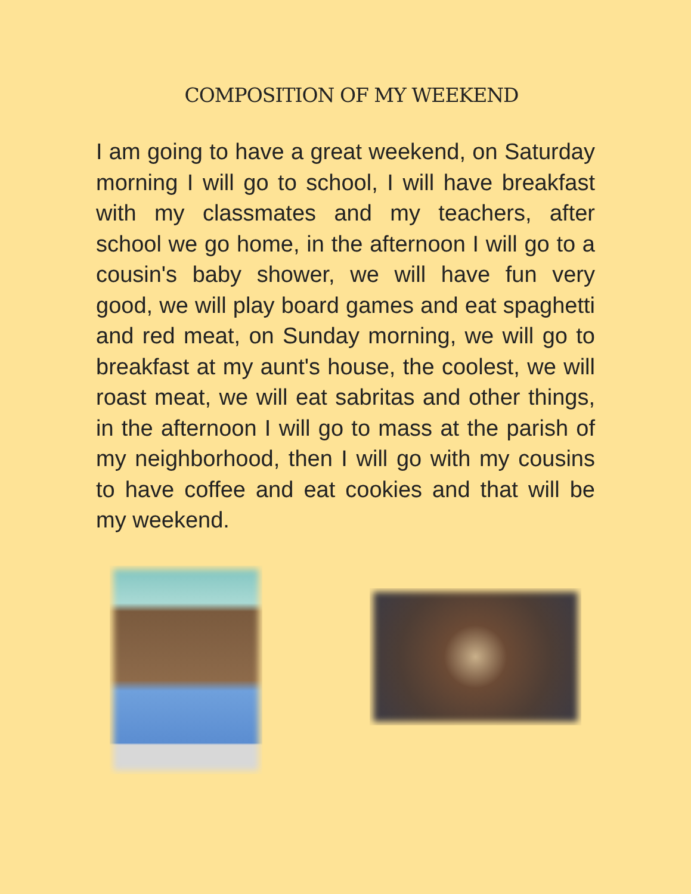COMPOSITION OF MY WEEKEND
I am going to have a great weekend, on Saturday morning I will go to school, I will have breakfast with my classmates and my teachers, after school we go home, in the afternoon I will go to a cousin's baby shower, we will have fun very good, we will play board games and eat spaghetti and red meat, on Sunday morning, we will go to breakfast at my aunt's house, the coolest, we will roast meat, we will eat sabritas and other things, in the afternoon I will go to mass at the parish of my neighborhood, then I will go with my cousins to have coffee and eat cookies and that will be my weekend.